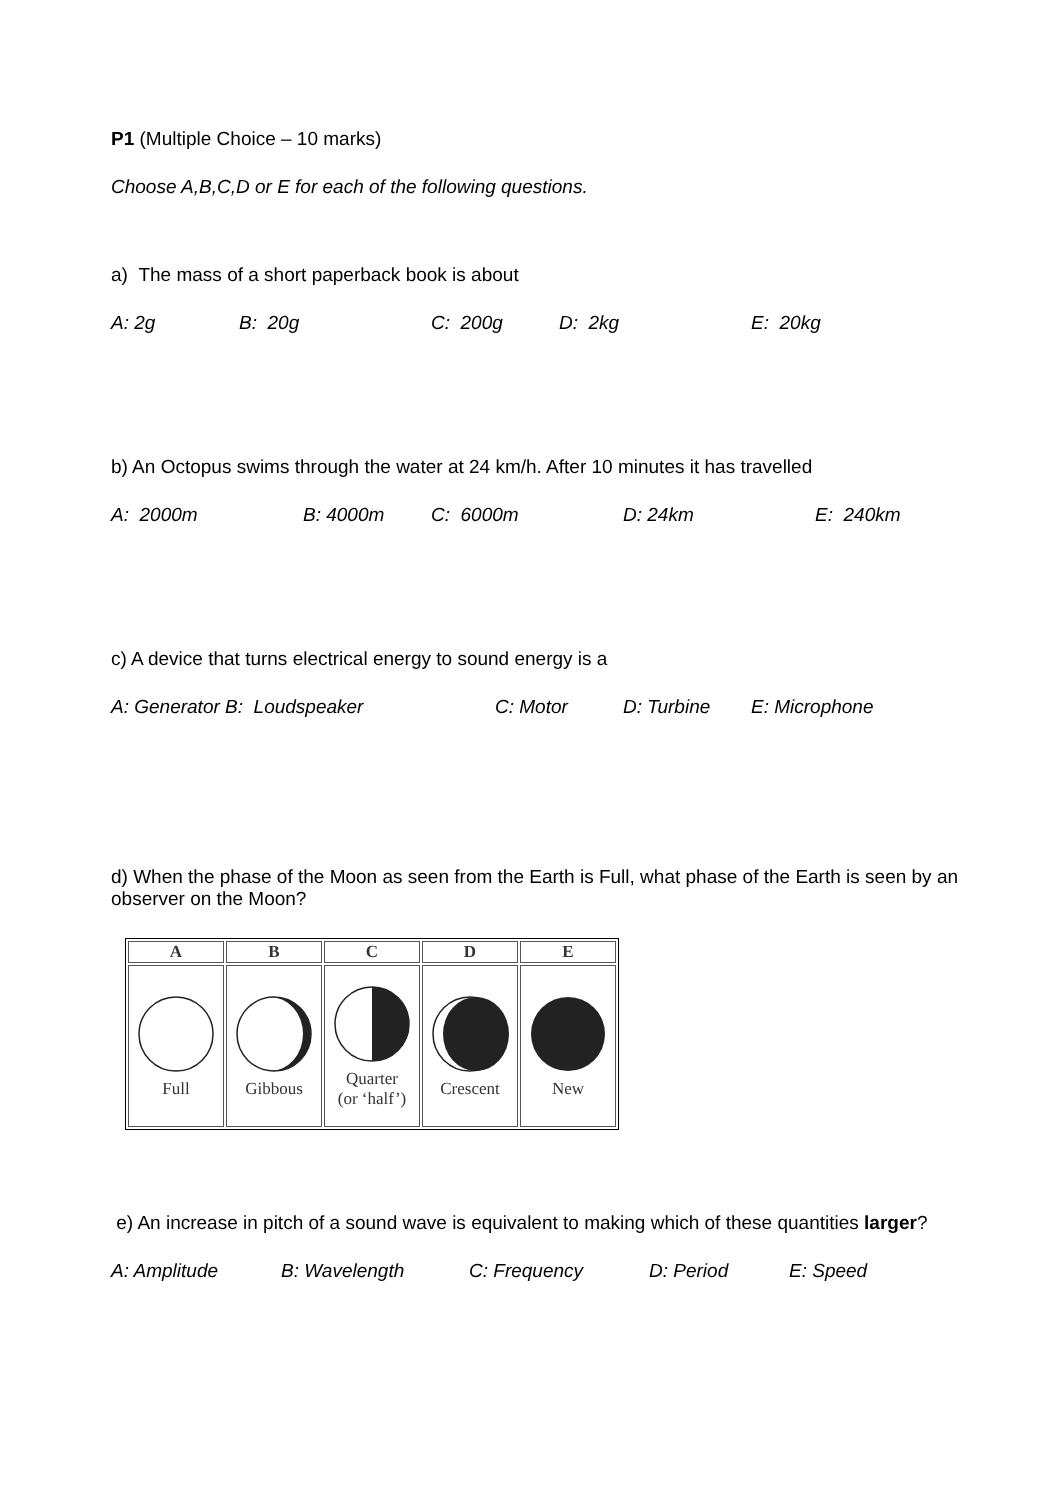P1 (Multiple Choice – 10 marks)
Choose A,B,C,D or E for each of the following questions.
a) The mass of a short paperback book is about
A: 2g B: 20g C: 200g D: 2kg E: 20kg
b) An Octopus swims through the water at 24 km/h. After 10 minutes it has travelled
A: 2000m B: 4000m C: 6000m D: 24km E: 240km
c) A device that turns electrical energy to sound energy is a
A: Generator B: Loudspeaker C: Motor D: Turbine E: Microphone
d) When the phase of the Moon as seen from the Earth is Full, what phase of the Earth is seen by an observer on the Moon?
| A | B | C | D | E |
| --- | --- | --- | --- | --- |
| Full | Gibbous | Quarter (or ‘half’) | Crescent | New |
e) An increase in pitch of a sound wave is equivalent to making which of these quantities larger?
A: Amplitude B: Wavelength C: Frequency D: Period E: Speed